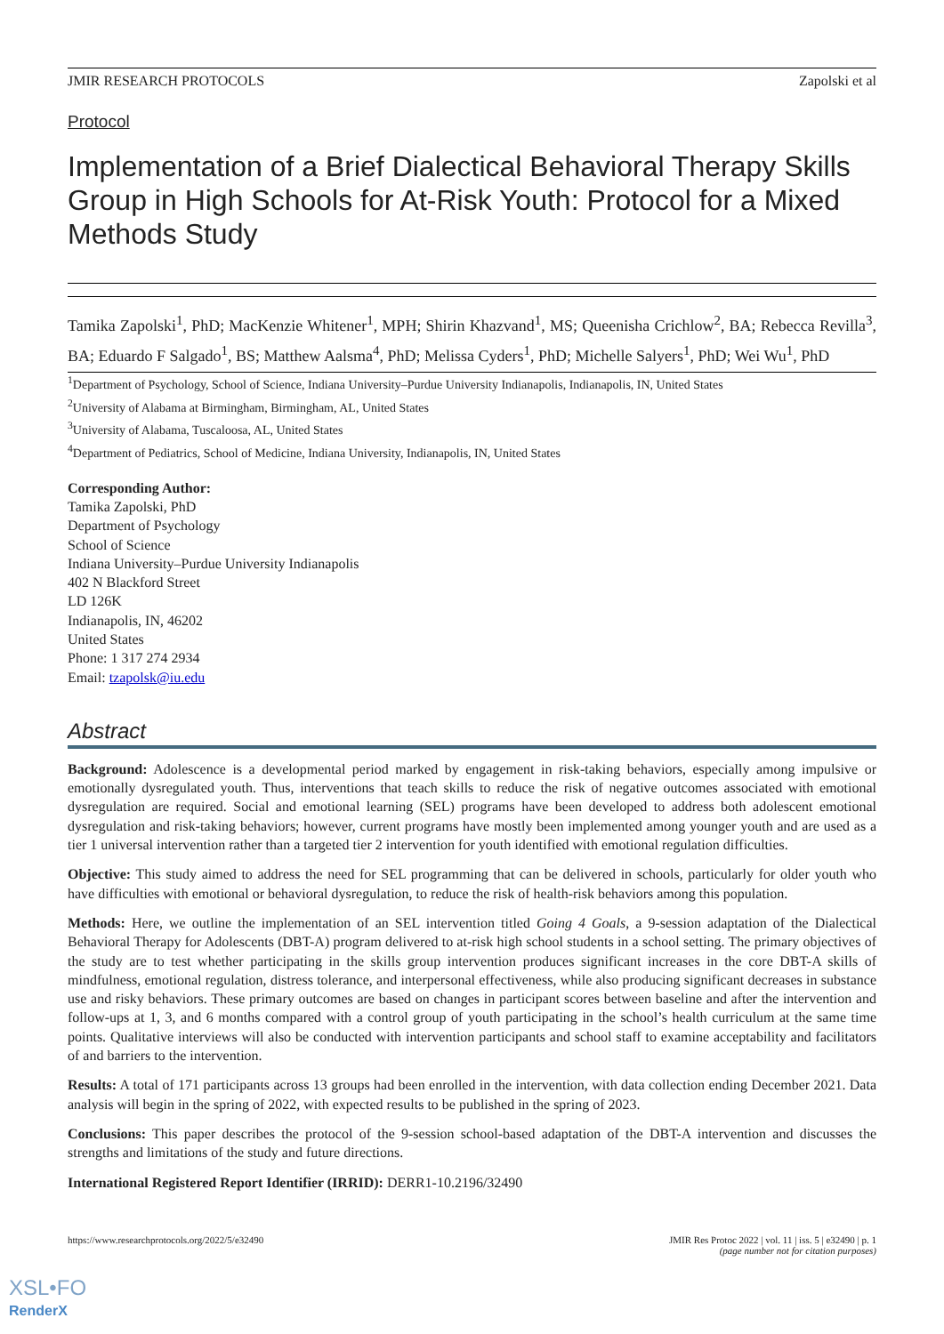JMIR RESEARCH PROTOCOLS Zapolski et al
Protocol
Implementation of a Brief Dialectical Behavioral Therapy Skills Group in High Schools for At-Risk Youth: Protocol for a Mixed Methods Study
Tamika Zapolski<sup>1</sup>, PhD; MacKenzie Whitener<sup>1</sup>, MPH; Shirin Khazvand<sup>1</sup>, MS; Queenisha Crichlow<sup>2</sup>, BA; Rebecca Revilla<sup>3</sup>, BA; Eduardo F Salgado<sup>1</sup>, BS; Matthew Aalsma<sup>4</sup>, PhD; Melissa Cyders<sup>1</sup>, PhD; Michelle Salyers<sup>1</sup>, PhD; Wei Wu<sup>1</sup>, PhD
<sup>1</sup> Department of Psychology, School of Science, Indiana University–Purdue University Indianapolis, Indianapolis, IN, United States
<sup>2</sup> University of Alabama at Birmingham, Birmingham, AL, United States
<sup>3</sup> University of Alabama, Tuscaloosa, AL, United States
<sup>4</sup> Department of Pediatrics, School of Medicine, Indiana University, Indianapolis, IN, United States
Corresponding Author:
Tamika Zapolski, PhD
Department of Psychology
School of Science
Indiana University–Purdue University Indianapolis
402 N Blackford Street
LD 126K
Indianapolis, IN, 46202
United States
Phone: 1 317 274 2934
Email: tzapolsk@iu.edu
Abstract
Background: Adolescence is a developmental period marked by engagement in risk-taking behaviors, especially among impulsive or emotionally dysregulated youth. Thus, interventions that teach skills to reduce the risk of negative outcomes associated with emotional dysregulation are required. Social and emotional learning (SEL) programs have been developed to address both adolescent emotional dysregulation and risk-taking behaviors; however, current programs have mostly been implemented among younger youth and are used as a tier 1 universal intervention rather than a targeted tier 2 intervention for youth identified with emotional regulation difficulties.
Objective: This study aimed to address the need for SEL programming that can be delivered in schools, particularly for older youth who have difficulties with emotional or behavioral dysregulation, to reduce the risk of health-risk behaviors among this population.
Methods: Here, we outline the implementation of an SEL intervention titled Going 4 Goals, a 9-session adaptation of the Dialectical Behavioral Therapy for Adolescents (DBT-A) program delivered to at-risk high school students in a school setting. The primary objectives of the study are to test whether participating in the skills group intervention produces significant increases in the core DBT-A skills of mindfulness, emotional regulation, distress tolerance, and interpersonal effectiveness, while also producing significant decreases in substance use and risky behaviors. These primary outcomes are based on changes in participant scores between baseline and after the intervention and follow-ups at 1, 3, and 6 months compared with a control group of youth participating in the school’s health curriculum at the same time points. Qualitative interviews will also be conducted with intervention participants and school staff to examine acceptability and facilitators of and barriers to the intervention.
Results: A total of 171 participants across 13 groups had been enrolled in the intervention, with data collection ending December 2021. Data analysis will begin in the spring of 2022, with expected results to be published in the spring of 2023.
Conclusions: This paper describes the protocol of the 9-session school-based adaptation of the DBT-A intervention and discusses the strengths and limitations of the study and future directions.
International Registered Report Identifier (IRRID): DERR1-10.2196/32490
https://www.researchprotocols.org/2022/5/e32490 JMIR Res Protoc 2022 | vol. 11 | iss. 5 | e32490 | p. 1
(page number not for citation purposes)
XSL•FO
RenderX